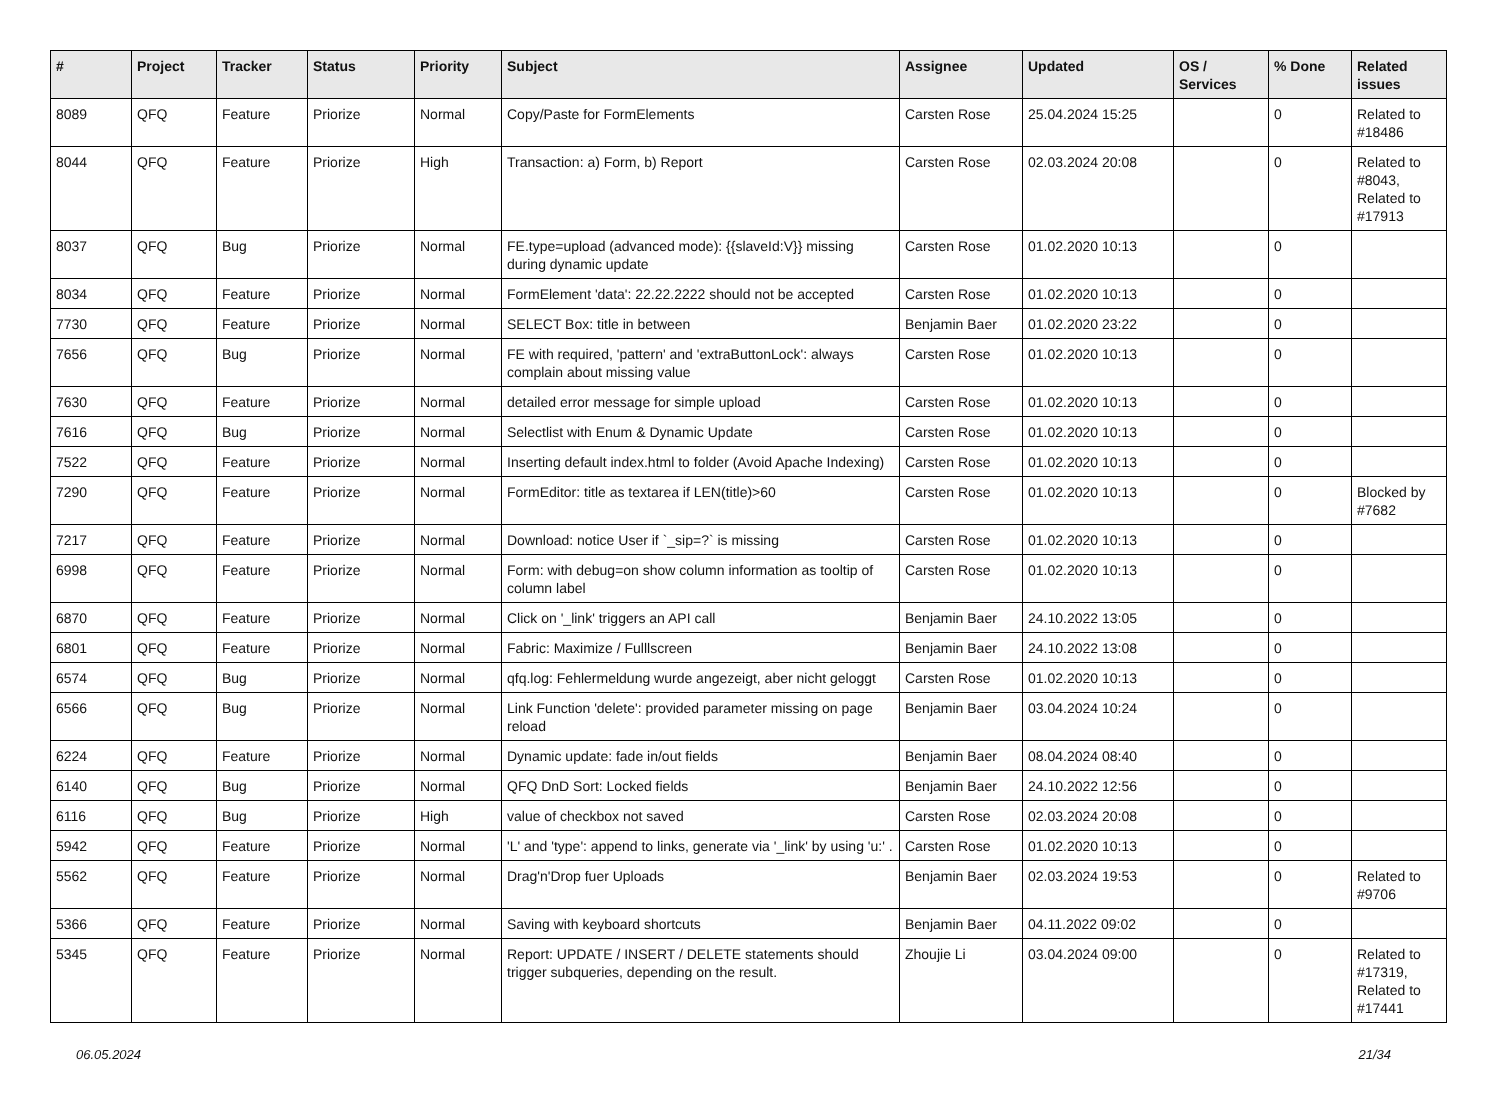| # | Project | Tracker | Status | Priority | Subject | Assignee | Updated | OS / Services | % Done | Related issues |
| --- | --- | --- | --- | --- | --- | --- | --- | --- | --- | --- |
| 8089 | QFQ | Feature | Priorize | Normal | Copy/Paste for FormElements | Carsten Rose | 25.04.2024 15:25 | | 0 | Related to #18486 |
| 8044 | QFQ | Feature | Priorize | High | Transaction: a) Form, b) Report | Carsten Rose | 02.03.2024 20:08 | | 0 | Related to #8043, Related to #17913 |
| 8037 | QFQ | Bug | Priorize | Normal | FE.type=upload (advanced mode): {{slaveId:V}} missing during dynamic update | Carsten Rose | 01.02.2020 10:13 | | 0 | |
| 8034 | QFQ | Feature | Priorize | Normal | FormElement 'data': 22.22.2222 should not be accepted | Carsten Rose | 01.02.2020 10:13 | | 0 | |
| 7730 | QFQ | Feature | Priorize | Normal | SELECT Box: title in between | Benjamin Baer | 01.02.2020 23:22 | | 0 | |
| 7656 | QFQ | Bug | Priorize | Normal | FE with required, 'pattern' and 'extraButtonLock': always complain about missing value | Carsten Rose | 01.02.2020 10:13 | | 0 | |
| 7630 | QFQ | Feature | Priorize | Normal | detailed error message for simple upload | Carsten Rose | 01.02.2020 10:13 | | 0 | |
| 7616 | QFQ | Bug | Priorize | Normal | Selectlist with Enum & Dynamic Update | Carsten Rose | 01.02.2020 10:13 | | 0 | |
| 7522 | QFQ | Feature | Priorize | Normal | Inserting default index.html to folder (Avoid Apache Indexing) | Carsten Rose | 01.02.2020 10:13 | | 0 | |
| 7290 | QFQ | Feature | Priorize | Normal | FormEditor: title as textarea if LEN(title)>60 | Carsten Rose | 01.02.2020 10:13 | | 0 | Blocked by #7682 |
| 7217 | QFQ | Feature | Priorize | Normal | Download: notice User if `_sip=?` is missing | Carsten Rose | 01.02.2020 10:13 | | 0 | |
| 6998 | QFQ | Feature | Priorize | Normal | Form: with debug=on show column information as tooltip of column label | Carsten Rose | 01.02.2020 10:13 | | 0 | |
| 6870 | QFQ | Feature | Priorize | Normal | Click on '_link' triggers an API call | Benjamin Baer | 24.10.2022 13:05 | | 0 | |
| 6801 | QFQ | Feature | Priorize | Normal | Fabric: Maximize / Fulllscreen | Benjamin Baer | 24.10.2022 13:08 | | 0 | |
| 6574 | QFQ | Bug | Priorize | Normal | qfq.log: Fehlermeldung wurde angezeigt, aber nicht geloggt | Carsten Rose | 01.02.2020 10:13 | | 0 | |
| 6566 | QFQ | Bug | Priorize | Normal | Link Function 'delete': provided parameter missing on page reload | Benjamin Baer | 03.04.2024 10:24 | | 0 | |
| 6224 | QFQ | Feature | Priorize | Normal | Dynamic update: fade in/out fields | Benjamin Baer | 08.04.2024 08:40 | | 0 | |
| 6140 | QFQ | Bug | Priorize | Normal | QFQ DnD Sort: Locked fields | Benjamin Baer | 24.10.2022 12:56 | | 0 | |
| 6116 | QFQ | Bug | Priorize | High | value of checkbox not saved | Carsten Rose | 02.03.2024 20:08 | | 0 | |
| 5942 | QFQ | Feature | Priorize | Normal | 'L' and 'type': append to links, generate via '_link' by using 'u:' . | Carsten Rose | 01.02.2020 10:13 | | 0 | |
| 5562 | QFQ | Feature | Priorize | Normal | Drag'n'Drop fuer Uploads | Benjamin Baer | 02.03.2024 19:53 | | 0 | Related to #9706 |
| 5366 | QFQ | Feature | Priorize | Normal | Saving with keyboard shortcuts | Benjamin Baer | 04.11.2022 09:02 | | 0 | |
| 5345 | QFQ | Feature | Priorize | Normal | Report: UPDATE / INSERT / DELETE statements should trigger subqueries, depending on the result. | Zhoujie Li | 03.04.2024 09:00 | | 0 | Related to #17319, Related to #17441 |
06.05.2024 21/34